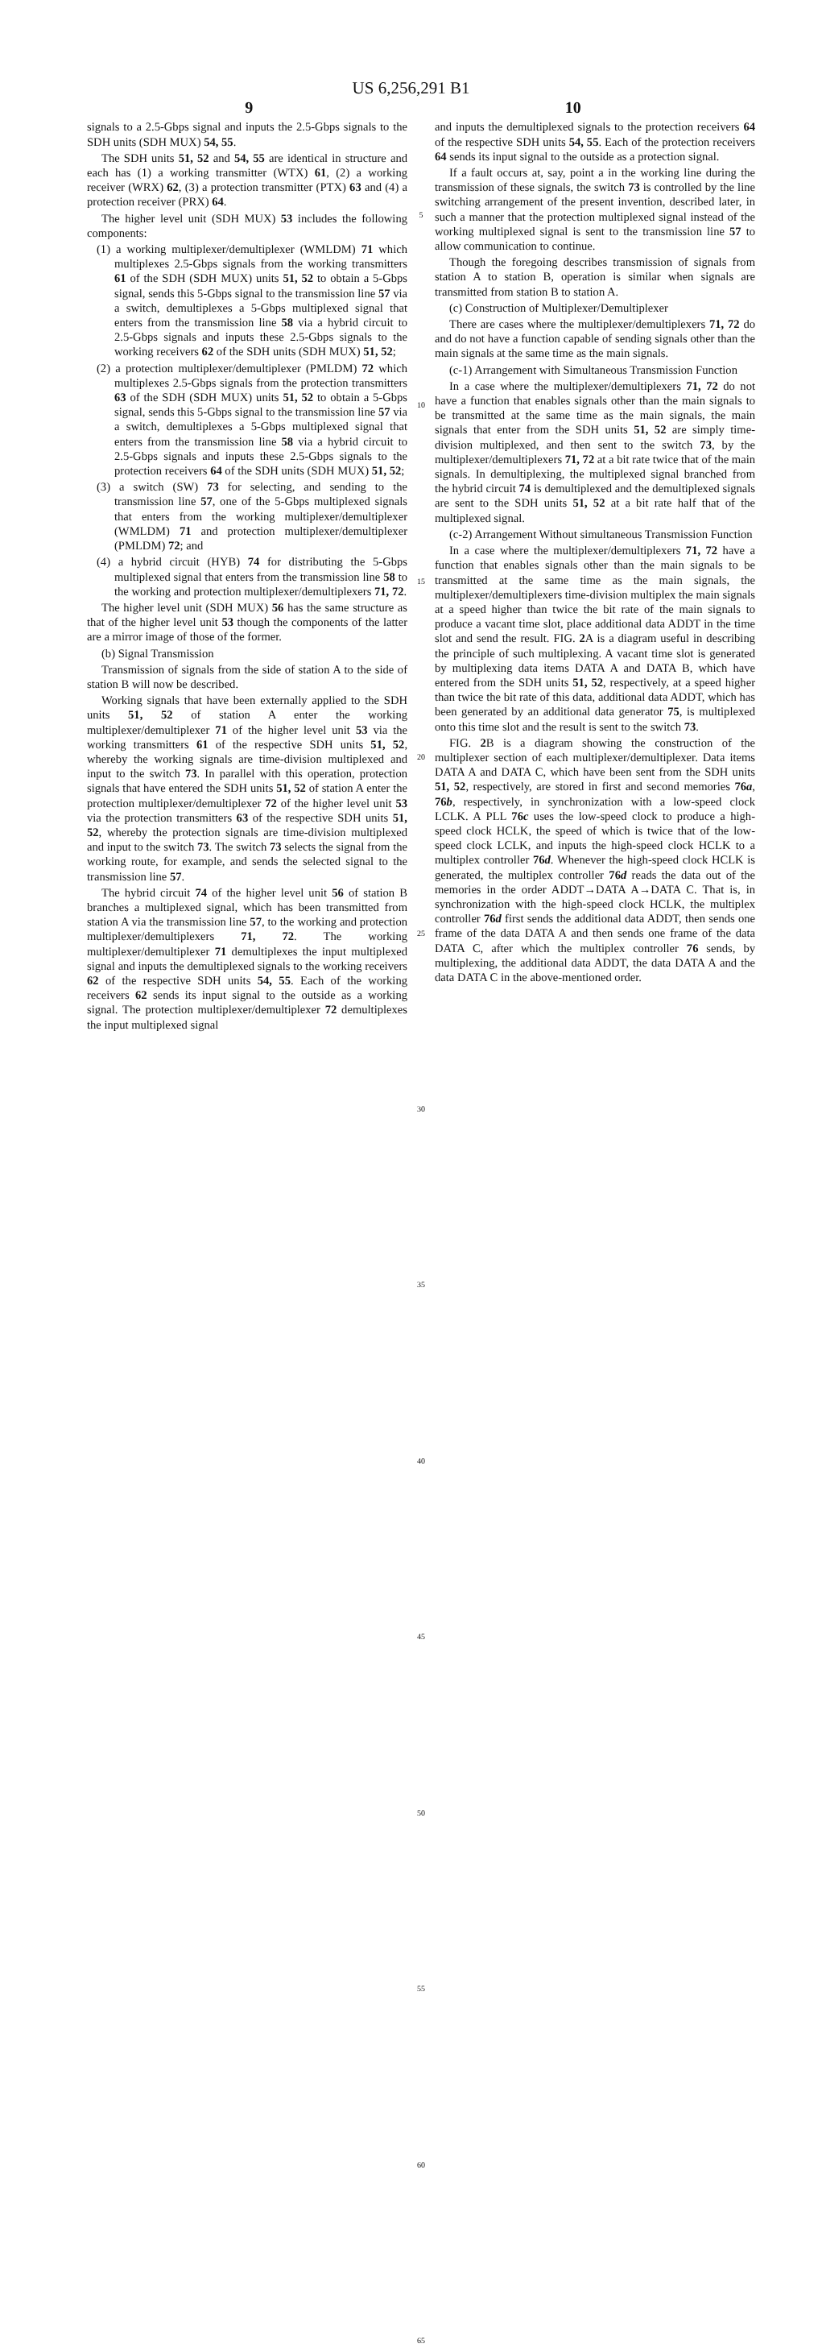US 6,256,291 B1
9 10
signals to a 2.5-Gbps signal and inputs the 2.5-Gbps signals to the SDH units (SDH MUX) 54, 55.
The SDH units 51, 52 and 54, 55 are identical in structure and each has (1) a working transmitter (WTX) 61, (2) a working receiver (WRX) 62, (3) a protection transmitter (PTX) 63 and (4) a protection receiver (PRX) 64.
The higher level unit (SDH MUX) 53 includes the following components:
(1) a working multiplexer/demultiplexer (WMLDM) 71 which multiplexes 2.5-Gbps signals from the working transmitters 61 of the SDH (SDH MUX) units 51, 52 to obtain a 5-Gbps signal, sends this 5-Gbps signal to the transmission line 57 via a switch, demultiplexes a 5-Gbps multiplexed signal that enters from the transmission line 58 via a hybrid circuit to 2.5-Gbps signals and inputs these 2.5-Gbps signals to the working receivers 62 of the SDH units (SDH MUX) 51, 52;
(2) a protection multiplexer/demultiplexer (PMLDM) 72 which multiplexes 2.5-Gbps signals from the protection transmitters 63 of the SDH (SDH MUX) units 51, 52 to obtain a 5-Gbps signal, sends this 5-Gbps signal to the transmission line 57 via a switch, demultiplexes a 5-Gbps multiplexed signal that enters from the transmission line 58 via a hybrid circuit to 2.5-Gbps signals and inputs these 2.5-Gbps signals to the protection receivers 64 of the SDH units (SDH MUX) 51, 52;
(3) a switch (SW) 73 for selecting, and sending to the transmission line 57, one of the 5-Gbps multiplexed signals that enters from the working multiplexer/demultiplexer (WMLDM) 71 and protection multiplexer/demultiplexer (PMLDM) 72; and
(4) a hybrid circuit (HYB) 74 for distributing the 5-Gbps multiplexed signal that enters from the transmission line 58 to the working and protection multiplexer/demultiplexers 71, 72.
The higher level unit (SDH MUX) 56 has the same structure as that of the higher level unit 53 though the components of the latter are a mirror image of those of the former.
(b) Signal Transmission
Transmission of signals from the side of station A to the side of station B will now be described.
Working signals that have been externally applied to the SDH units 51, 52 of station A enter the working multiplexer/demultiplexer 71 of the higher level unit 53 via the working transmitters 61 of the respective SDH units 51, 52, whereby the working signals are time-division multiplexed and input to the switch 73. In parallel with this operation, protection signals that have entered the SDH units 51, 52 of station A enter the protection multiplexer/demultiplexer 72 of the higher level unit 53 via the protection transmitters 63 of the respective SDH units 51, 52, whereby the protection signals are time-division multiplexed and input to the switch 73. The switch 73 selects the signal from the working route, for example, and sends the selected signal to the transmission line 57.
The hybrid circuit 74 of the higher level unit 56 of station B branches a multiplexed signal, which has been transmitted from station A via the transmission line 57, to the working and protection multiplexer/demultiplexers 71, 72. The working multiplexer/demultiplexer 71 demultiplexes the input multiplexed signal and inputs the demultiplexed signals to the working receivers 62 of the respective SDH units 54, 55. Each of the working receivers 62 sends its input signal to the outside as a working signal. The protection multiplexer/demultiplexer 72 demultiplexes the input multiplexed signal
5
10
15
20
25
30
35
40
45
50
55
60
65
and inputs the demultiplexed signals to the protection receivers 64 of the respective SDH units 54, 55. Each of the protection receivers 64 sends its input signal to the outside as a protection signal.
If a fault occurs at, say, point a in the working line during the transmission of these signals, the switch 73 is controlled by the line switching arrangement of the present invention, described later, in such a manner that the protection multiplexed signal instead of the working multiplexed signal is sent to the transmission line 57 to allow communication to continue.
Though the foregoing describes transmission of signals from station A to station B, operation is similar when signals are transmitted from station B to station A.
(c) Construction of Multiplexer/Demultiplexer
There are cases where the multiplexer/demultiplexers 71, 72 do and do not have a function capable of sending signals other than the main signals at the same time as the main signals.
(c-1) Arrangement with Simultaneous Transmission Function
In a case where the multiplexer/demultiplexers 71, 72 do not have a function that enables signals other than the main signals to be transmitted at the same time as the main signals, the main signals that enter from the SDH units 51, 52 are simply time-division multiplexed, and then sent to the switch 73, by the multiplexer/demultiplexers 71, 72 at a bit rate twice that of the main signals. In demultiplexing, the multiplexed signal branched from the hybrid circuit 74 is demultiplexed and the demultiplexed signals are sent to the SDH units 51, 52 at a bit rate half that of the multiplexed signal.
(c-2) Arrangement Without simultaneous Transmission Function
In a case where the multiplexer/demultiplexers 71, 72 have a function that enables signals other than the main signals to be transmitted at the same time as the main signals, the multiplexer/demultiplexers time-division multiplex the main signals at a speed higher than twice the bit rate of the main signals to produce a vacant time slot, place additional data ADDT in the time slot and send the result. FIG. 2 A is a diagram useful in describing the principle of such multiplexing. A vacant time slot is generated by multiplexing data items DATA A and DATA B, which have entered from the SDH units 51, 52, respectively, at a speed higher than twice the bit rate of this data, additional data ADDT, which has been generated by an additional data generator 75, is multiplexed onto this time slot and the result is sent to the switch 73.
FIG. 2 B is a diagram showing the construction of the multiplexer section of each multiplexer/demultiplexer. Data items DATA A and DATA C, which have been sent from the SDH units 51, 52, respectively, are stored in first and second memories 76a, 76b, respectively, in synchronization with a low-speed clock LCLK. A PLL 76c uses the low-speed clock to produce a high-speed clock HCLK, the speed of which is twice that of the low-speed clock LCLK, and inputs the high-speed clock HCLK to a multiplex controller 76d. Whenever the high-speed clock HCLK is generated, the multiplex controller 76d reads the data out of the memories in the order ADDT→DATA A→DATA C. That is, in synchronization with the high-speed clock HCLK, the multiplex controller 76d first sends the additional data ADDT, then sends one frame of the data DATA A and then sends one frame of the data DATA C, after which the multiplex controller 76 sends, by multiplexing, the additional data ADDT, the data DATA A and the data DATA C in the above-mentioned order.